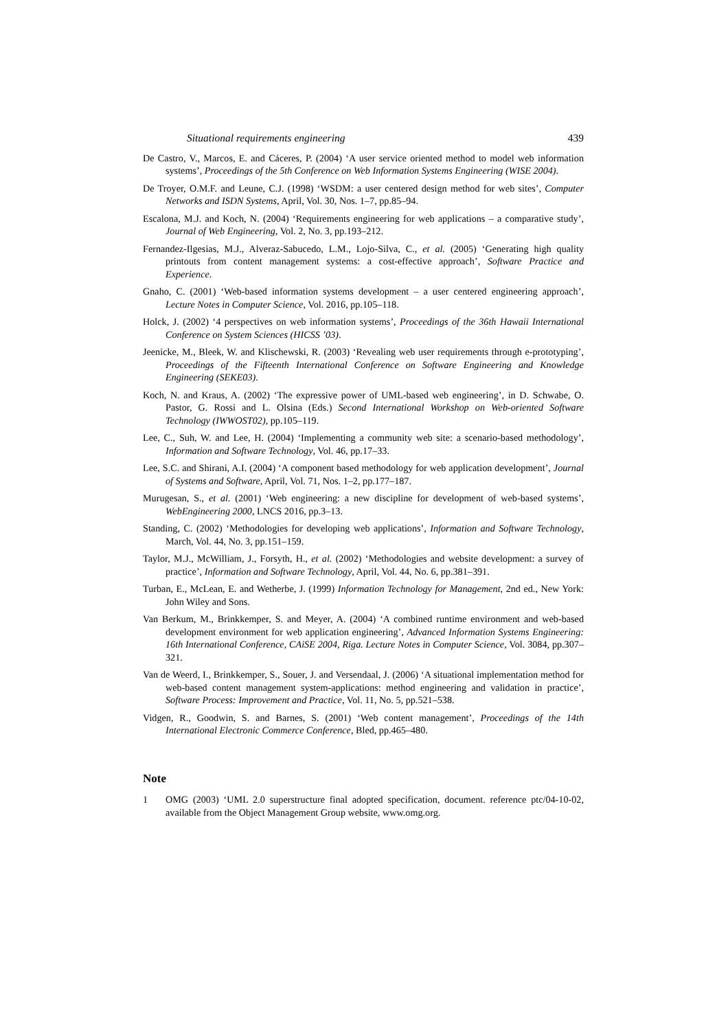Situational requirements engineering 439
De Castro, V., Marcos, E. and Cáceres, P. (2004) ‘A user service oriented method to model web information systems’, Proceedings of the 5th Conference on Web Information Systems Engineering (WISE 2004).
De Troyer, O.M.F. and Leune, C.J. (1998) ‘WSDM: a user centered design method for web sites’, Computer Networks and ISDN Systems, April, Vol. 30, Nos. 1–7, pp.85–94.
Escalona, M.J. and Koch, N. (2004) ‘Requirements engineering for web applications – a comparative study’, Journal of Web Engineering, Vol. 2, No. 3, pp.193–212.
Fernandez-Ilgesias, M.J., Alveraz-Sabucedo, L.M., Lojo-Silva, C., et al. (2005) ‘Generating high quality printouts from content management systems: a cost-effective approach’, Software Practice and Experience.
Gnaho, C. (2001) ‘Web-based information systems development – a user centered engineering approach’, Lecture Notes in Computer Science, Vol. 2016, pp.105–118.
Holck, J. (2002) ‘4 perspectives on web information systems’, Proceedings of the 36th Hawaii International Conference on System Sciences (HICSS ’03).
Jeenicke, M., Bleek, W. and Klischewski, R. (2003) ‘Revealing web user requirements through e-prototyping’, Proceedings of the Fifteenth International Conference on Software Engineering and Knowledge Engineering (SEKE03).
Koch, N. and Kraus, A. (2002) ‘The expressive power of UML-based web engineering’, in D. Schwabe, O. Pastor, G. Rossi and L. Olsina (Eds.) Second International Workshop on Web-oriented Software Technology (IWWOST02), pp.105–119.
Lee, C., Suh, W. and Lee, H. (2004) ‘Implementing a community web site: a scenario-based methodology’, Information and Software Technology, Vol. 46, pp.17–33.
Lee, S.C. and Shirani, A.I. (2004) ‘A component based methodology for web application development’, Journal of Systems and Software, April, Vol. 71, Nos. 1–2, pp.177–187.
Murugesan, S., et al. (2001) ‘Web engineering: a new discipline for development of web-based systems’, WebEngineering 2000, LNCS 2016, pp.3–13.
Standing, C. (2002) ‘Methodologies for developing web applications’, Information and Software Technology, March, Vol. 44, No. 3, pp.151–159.
Taylor, M.J., McWilliam, J., Forsyth, H., et al. (2002) ‘Methodologies and website development: a survey of practice’, Information and Software Technology, April, Vol. 44, No. 6, pp.381–391.
Turban, E., McLean, E. and Wetherbe, J. (1999) Information Technology for Management, 2nd ed., New York: John Wiley and Sons.
Van Berkum, M., Brinkkemper, S. and Meyer, A. (2004) ‘A combined runtime environment and web-based development environment for web application engineering’, Advanced Information Systems Engineering: 16th International Conference, CAiSE 2004, Riga. Lecture Notes in Computer Science, Vol. 3084, pp.307–321.
Van de Weerd, I., Brinkkemper, S., Souer, J. and Versendaal, J. (2006) ‘A situational implementation method for web-based content management system-applications: method engineering and validation in practice’, Software Process: Improvement and Practice, Vol. 11, No. 5, pp.521–538.
Vidgen, R., Goodwin, S. and Barnes, S. (2001) ‘Web content management’, Proceedings of the 14th International Electronic Commerce Conference, Bled, pp.465–480.
Note
1 OMG (2003) ‘UML 2.0 superstructure final adopted specification, document. reference ptc/04-10-02, available from the Object Management Group website, www.omg.org.